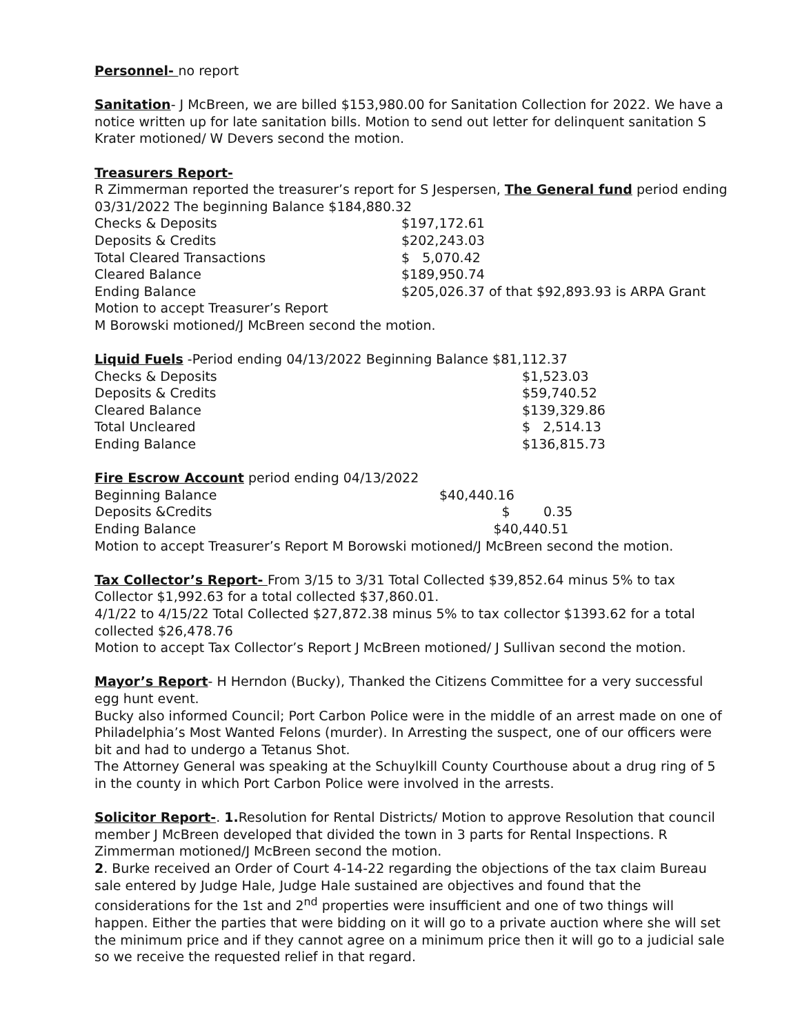Personnel- no report
Sanitation- J McBreen, we are billed $153,980.00 for Sanitation Collection for 2022. We have a notice written up for late sanitation bills. Motion to send out letter for delinquent sanitation S Krater motioned/ W Devers second the motion.
Treasurers Report-
R Zimmerman reported the treasurer’s report for S Jespersen, The General fund period ending 03/31/2022 The beginning Balance $184,880.32
| Checks & Deposits | $197,172.61 |
| Deposits & Credits | $202,243.03 |
| Total Cleared Transactions | $ 5,070.42 |
| Cleared Balance | $189,950.74 |
| Ending Balance | $205,026.37 of that $92,893.93 is ARPA Grant |
Motion to accept Treasurer’s Report
M Borowski motioned/J McBreen second the motion.
Liquid Fuels -Period ending 04/13/2022 Beginning Balance $81,112.37
| Checks & Deposits | $1,523.03 |
| Deposits & Credits | $59,740.52 |
| Cleared Balance | $139,329.86 |
| Total Uncleared | $ 2,514.13 |
| Ending Balance | $136,815.73 |
Fire Escrow Account period ending 04/13/2022
| Beginning Balance | $40,440.16 |
| Deposits &Credits | $ 0.35 |
| Ending Balance | $40,440.51 |
Motion to accept Treasurer’s Report M Borowski motioned/J McBreen second the motion.
Tax Collector’s Report- From 3/15 to 3/31 Total Collected $39,852.64 minus 5% to tax Collector $1,992.63 for a total collected $37,860.01.
4/1/22 to 4/15/22 Total Collected $27,872.38 minus 5% to tax collector $1393.62 for a total collected $26,478.76
Motion to accept Tax Collector’s Report J McBreen motioned/ J Sullivan second the motion.
Mayor’s Report- H Herndon (Bucky), Thanked the Citizens Committee for a very successful egg hunt event.
Bucky also informed Council; Port Carbon Police were in the middle of an arrest made on one of Philadelphia’s Most Wanted Felons (murder). In Arresting the suspect, one of our officers were bit and had to undergo a Tetanus Shot.
The Attorney General was speaking at the Schuylkill County Courthouse about a drug ring of 5 in the county in which Port Carbon Police were involved in the arrests.
Solicitor Report-. 1. Resolution for Rental Districts/ Motion to approve Resolution that council member J McBreen developed that divided the town in 3 parts for Rental Inspections. R Zimmerman motioned/J McBreen second the motion.
2. Burke received an Order of Court 4-14-22 regarding the objections of the tax claim Bureau sale entered by Judge Hale, Judge Hale sustained are objectives and found that the considerations for the 1st and 2<sup>nd</sup> properties were insufficient and one of two things will happen. Either the parties that were bidding on it will go to a private auction where she will set the minimum price and if they cannot agree on a minimum price then it will go to a judicial sale so we receive the requested relief in that regard.